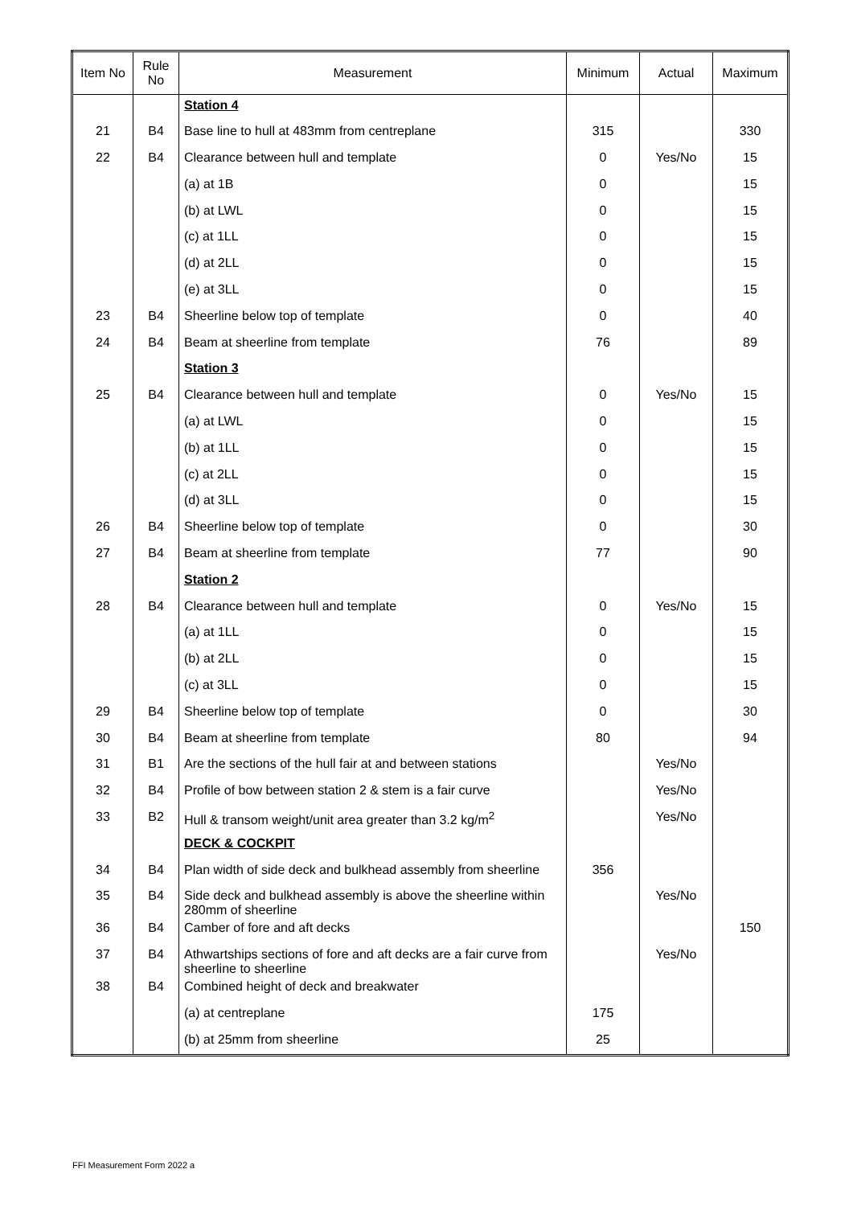| Item No | Rule No | Measurement | Minimum | Actual | Maximum |
| --- | --- | --- | --- | --- | --- |
| | | Station 4 | | | |
| 21 | B4 | Base line to hull at 483mm from centreplane | 315 | | 330 |
| 22 | B4 | Clearance between hull and template | 0 | Yes/No | 15 |
| | | (a) at 1B | 0 | | 15 |
| | | (b) at LWL | 0 | | 15 |
| | | (c) at 1LL | 0 | | 15 |
| | | (d) at 2LL | 0 | | 15 |
| | | (e) at 3LL | 0 | | 15 |
| 23 | B4 | Sheerline below top of template | 0 | | 40 |
| 24 | B4 | Beam at sheerline from template | 76 | | 89 |
| | | Station 3 | | | |
| 25 | B4 | Clearance between hull and template | 0 | Yes/No | 15 |
| | | (a) at LWL | 0 | | 15 |
| | | (b) at 1LL | 0 | | 15 |
| | | (c) at 2LL | 0 | | 15 |
| | | (d) at 3LL | 0 | | 15 |
| 26 | B4 | Sheerline below top of template | 0 | | 30 |
| 27 | B4 | Beam at sheerline from template | 77 | | 90 |
| | | Station 2 | | | |
| 28 | B4 | Clearance between hull and template | 0 | Yes/No | 15 |
| | | (a) at 1LL | 0 | | 15 |
| | | (b) at 2LL | 0 | | 15 |
| | | (c) at 3LL | 0 | | 15 |
| 29 | B4 | Sheerline below top of template | 0 | | 30 |
| 30 | B4 | Beam at sheerline from template | 80 | | 94 |
| 31 | B1 | Are the sections of the hull fair at and between stations | | Yes/No | |
| 32 | B4 | Profile of bow between station 2 & stem is a fair curve | | Yes/No | |
| 33 | B2 | Hull & transom weight/unit area greater than 3.2 kg/m<sup>2</sup> | | Yes/No | |
| | | DECK & COCKPIT | | | |
| 34 | B4 | Plan width of side deck and bulkhead assembly from sheerline | 356 | | |
| 35 | B4 | Side deck and bulkhead assembly is above the sheerline within 280mm of sheerline | | Yes/No | |
| 36 | B4 | Camber of fore and aft decks | | | 150 |
| 37 | B4 | Athwartships sections of fore and aft decks are a fair curve from sheerline to sheerline | | Yes/No | |
| 38 | B4 | Combined height of deck and breakwater | | | |
| | | (a) at centreplane | 175 | | |
| | | (b) at 25mm from sheerline | 25 | | |
FFI Measurement Form 2022 a